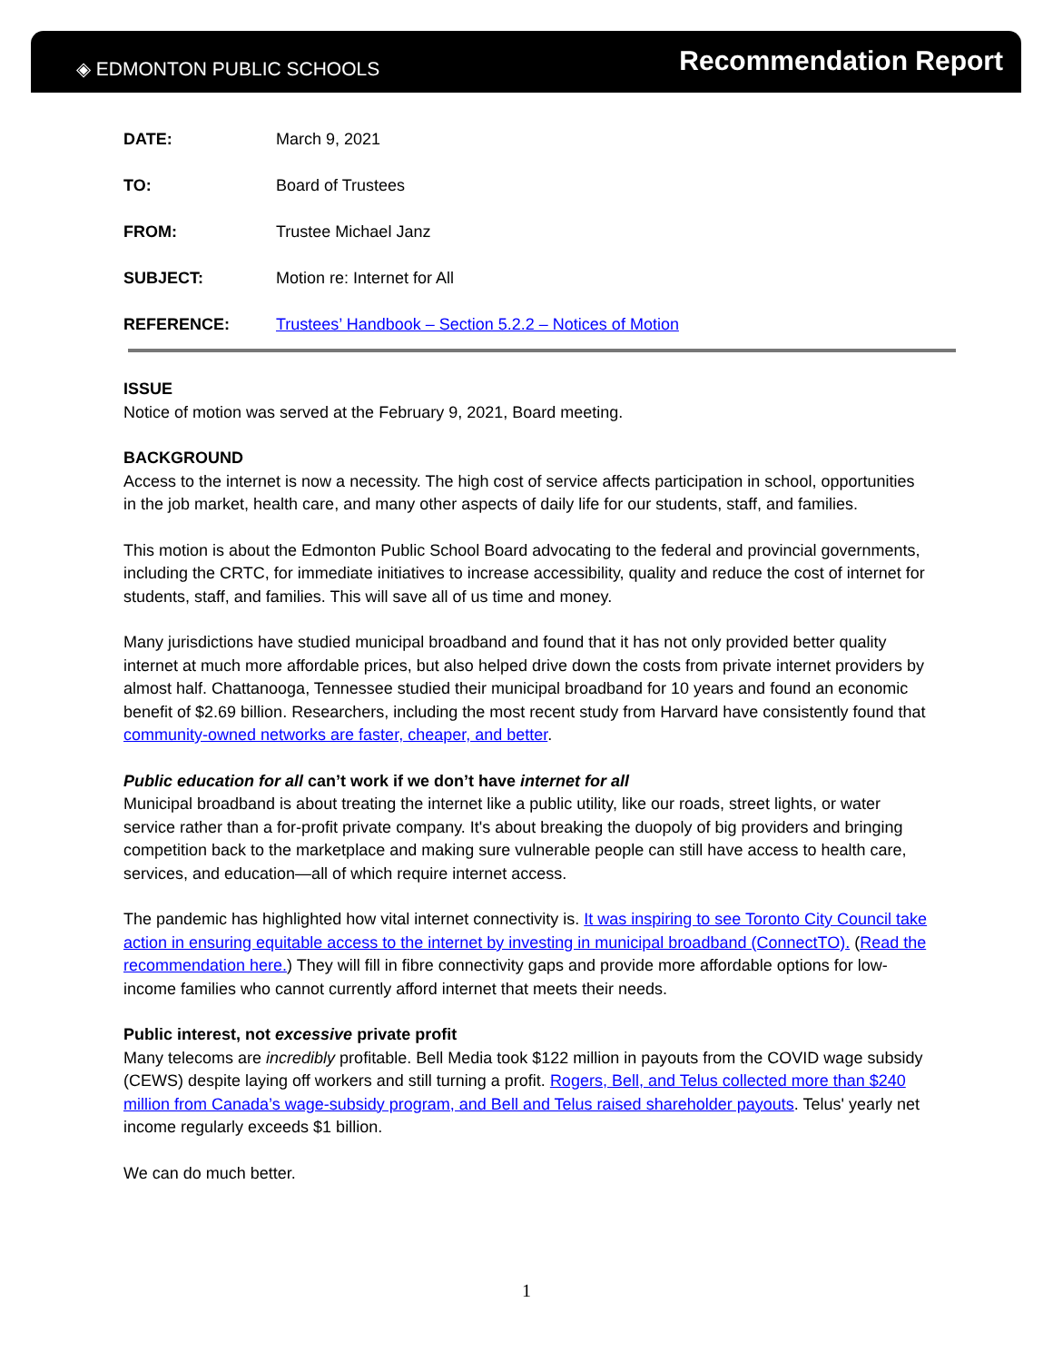◈ EDMONTON PUBLIC SCHOOLS Recommendation Report
| DATE: | March 9, 2021 |
| TO: | Board of Trustees |
| FROM: | Trustee Michael Janz |
| SUBJECT: | Motion re: Internet for All |
| REFERENCE: | Trustees’ Handbook – Section 5.2.2 – Notices of Motion |
ISSUE
Notice of motion was served at the February 9, 2021, Board meeting.
BACKGROUND
Access to the internet is now a necessity. The high cost of service affects participation in school, opportunities in the job market, health care, and many other aspects of daily life for our students, staff, and families.
This motion is about the Edmonton Public School Board advocating to the federal and provincial governments, including the CRTC, for immediate initiatives to increase accessibility, quality and reduce the cost of internet for students, staff, and families. This will save all of us time and money.
Many jurisdictions have studied municipal broadband and found that it has not only provided better quality internet at much more affordable prices, but also helped drive down the costs from private internet providers by almost half. Chattanooga, Tennessee studied their municipal broadband for 10 years and found an economic benefit of $2.69 billion. Researchers, including the most recent study from Harvard have consistently found that community-owned networks are faster, cheaper, and better.
Public education for all can’t work if we don’t have internet for all
Municipal broadband is about treating the internet like a public utility, like our roads, street lights, or water service rather than a for-profit private company. It's about breaking the duopoly of big providers and bringing competition back to the marketplace and making sure vulnerable people can still have access to health care, services, and education—all of which require internet access.
The pandemic has highlighted how vital internet connectivity is. It was inspiring to see Toronto City Council take action in ensuring equitable access to the internet by investing in municipal broadband (ConnectTO). (Read the recommendation here.) They will fill in fibre connectivity gaps and provide more affordable options for low-income families who cannot currently afford internet that meets their needs.
Public interest, not excessive private profit
Many telecoms are incredibly profitable. Bell Media took $122 million in payouts from the COVID wage subsidy (CEWS) despite laying off workers and still turning a profit. Rogers, Bell, and Telus collected more than $240 million from Canada’s wage-subsidy program, and Bell and Telus raised shareholder payouts. Telus' yearly net income regularly exceeds $1 billion.
We can do much better.
1